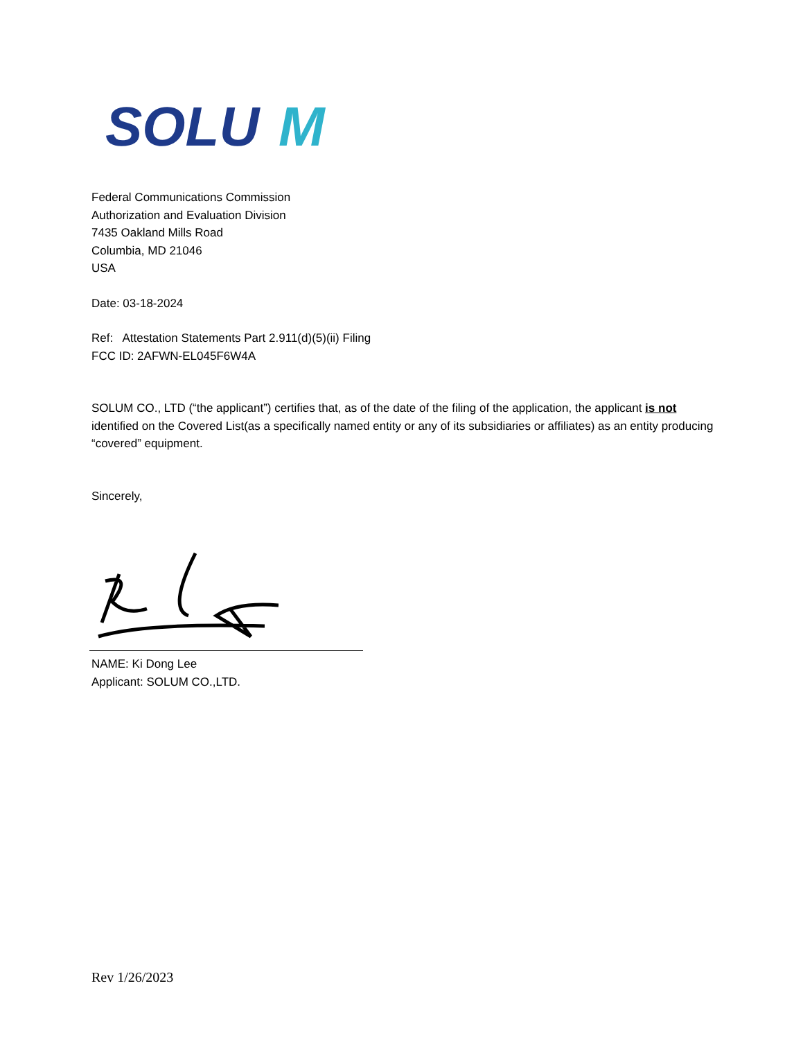SOLU
M
Federal Communications Commission
Authorization and Evaluation Division
7435 Oakland Mills Road
Columbia, MD 21046
USA
Date: 03-18-2024
Ref: Attestation Statements Part 2.911(d)(5)(ii) Filing
FCC ID: 2AFWN-EL045F6W4A
SOLUM CO., LTD (“the applicant”) certifies that, as of the date of the filing of the application, the applicant is not identified on the Covered List(as a specifically named entity or any of its subsidiaries or affiliates) as an entity producing “covered” equipment.
Sincerely,
NAME: Ki Dong Lee
Applicant: SOLUM CO.,LTD.
Rev 1/26/2023